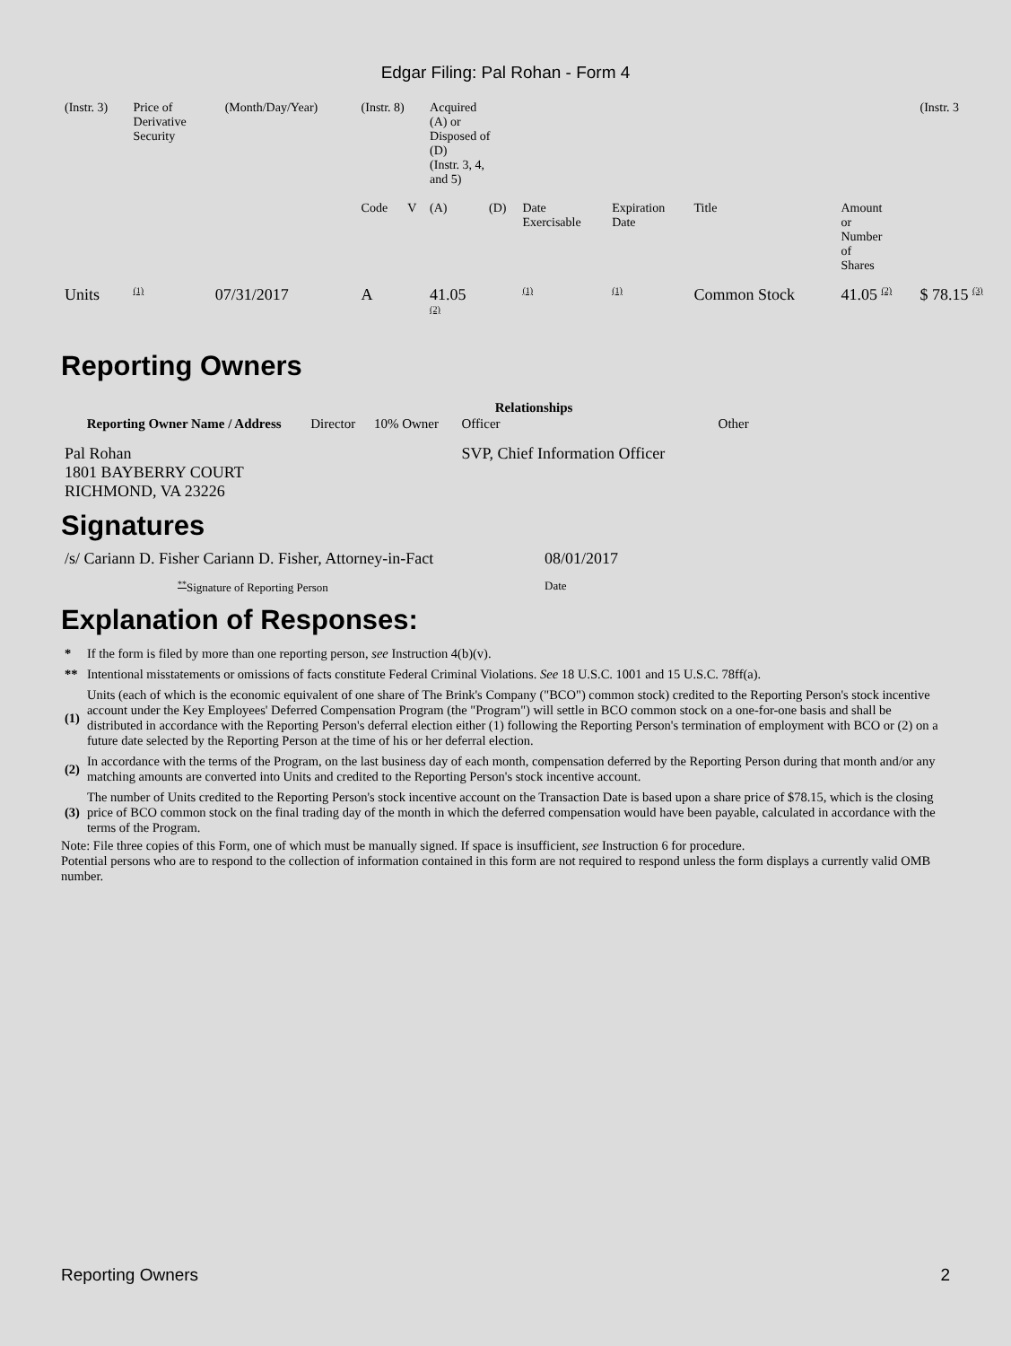Edgar Filing: Pal Rohan - Form 4
| (Instr. 3) | Price of Derivative Security | | (Month/Day/Year) | (Instr. 8) | | Acquired (A) or Disposed of (D) (Instr. 3, 4, and 5) | | | | | | (Instr. 3 |
| | | | | Code | V | (A) | (D) | Date Exercisable | Expiration Date | Title | Amount or Number of Shares | |
| Units | <sup>(1)</sup> | 07/31/2017 | | A | | 41.05 <sup>(2)</sup> | | <sup>(1)</sup> | <sup>(1)</sup> | Common Stock | 41.05 <sup>(2)</sup> | $ 78.15 <sup>(3)</sup> |
Reporting Owners
| Reporting Owner Name / Address | Relationships | | | |
| --- | --- | --- | --- | --- |
| | Director | 10% Owner | Officer | Other |
| Pal Rohan 1801 BAYBERRY COURT RICHMOND, VA 23226 | | | SVP, Chief Information Officer | |
Signatures
| /s/ Cariann D. Fisher Cariann D. Fisher, Attorney-in-Fact | 08/01/2017 |
| <sup>**</sup> Signature of Reporting Person | Date |
Explanation of Responses:
| * | If the form is filed by more than one reporting person, see Instruction 4(b)(v). |
| ** | Intentional misstatements or omissions of facts constitute Federal Criminal Violations. See 18 U.S.C. 1001 and 15 U.S.C. 78ff(a). |
| (1) | Units (each of which is the economic equivalent of one share of The Brink's Company ("BCO") common stock) credited to the Reporting Person's stock incentive account under the Key Employees' Deferred Compensation Program (the "Program") will settle in BCO common stock on a one-for-one basis and shall be distributed in accordance with the Reporting Person's deferral election either (1) following the Reporting Person's termination of employment with BCO or (2) on a future date selected by the Reporting Person at the time of his or her deferral election. |
| (2) | In accordance with the terms of the Program, on the last business day of each month, compensation deferred by the Reporting Person during that month and/or any matching amounts are converted into Units and credited to the Reporting Person's stock incentive account. |
| (3) | The number of Units credited to the Reporting Person's stock incentive account on the Transaction Date is based upon a share price of $78.15, which is the closing price of BCO common stock on the final trading day of the month in which the deferred compensation would have been payable, calculated in accordance with the terms of the Program. |
Note: File three copies of this Form, one of which must be manually signed. If space is insufficient, see Instruction 6 for procedure.
Potential persons who are to respond to the collection of information contained in this form are not required to respond unless the form displays a currently valid OMB number.
Reporting Owners 2